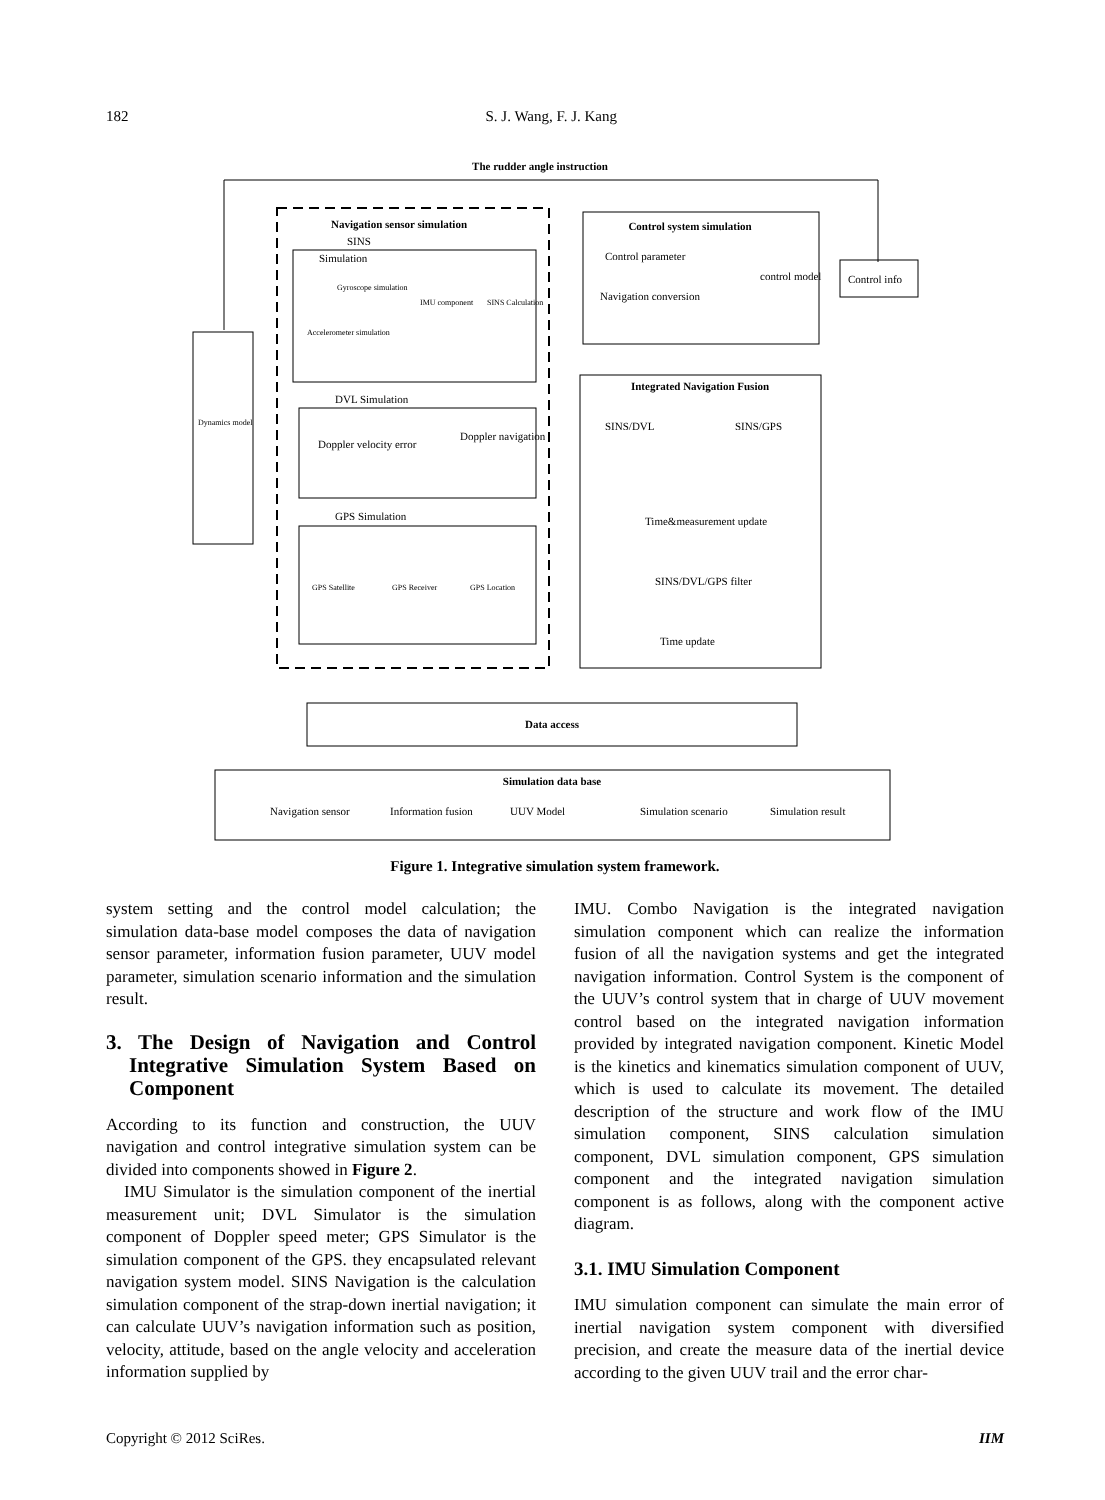182 S. J. Wang, F. J. Kang
The rudder angle instruction
Navigation sensor simulation
SINS
Simulation
Gyroscope simulation
IMU component
SINS Calculation
Accelerometer simulation
DVL Simulation
Doppler velocity error
Doppler navigation
GPS Simulation
GPS Satellite
GPS Receiver
GPS Location
Dynamics model
Control system simulation
Control parameter
Navigation conversion
control model
Control info
Integrated Navigation Fusion
SINS/DVL
SINS/GPS
Time&measurement update
SINS/DVL/GPS filter
Time update
Data access
Simulation data base
Navigation sensor
Information fusion
UUV Model
Simulation scenario
Simulation result
Figure 1. Integrative simulation system framework.
system setting and the control model calculation; the simulation data-base model composes the data of navigation sensor parameter, information fusion parameter, UUV model parameter, simulation scenario information and the simulation result.
3. The Design of Navigation and Control Integrative Simulation System Based on Component
According to its function and construction, the UUV navigation and control integrative simulation system can be divided into components showed in Figure 2.
IMU Simulator is the simulation component of the inertial measurement unit; DVL Simulator is the simulation component of Doppler speed meter; GPS Simulator is the simulation component of the GPS. they encapsulated relevant navigation system model. SINS Navigation is the calculation simulation component of the strap-down inertial navigation; it can calculate UUV’s navigation information such as position, velocity, attitude, based on the angle velocity and acceleration information supplied by
IMU. Combo Navigation is the integrated navigation simulation component which can realize the information fusion of all the navigation systems and get the integrated navigation information. Control System is the component of the UUV’s control system that in charge of UUV movement control based on the integrated navigation information provided by integrated navigation component. Kinetic Model is the kinetics and kinematics simulation component of UUV, which is used to calculate its movement. The detailed description of the structure and work flow of the IMU simulation component, SINS calculation simulation component, DVL simulation component, GPS simulation component and the integrated navigation simulation component is as follows, along with the component active diagram.
3.1. IMU Simulation Component
IMU simulation component can simulate the main error of inertial navigation system component with diversified precision, and create the measure data of the inertial device according to the given UUV trail and the error char-
Copyright © 2012 SciRes. IIM